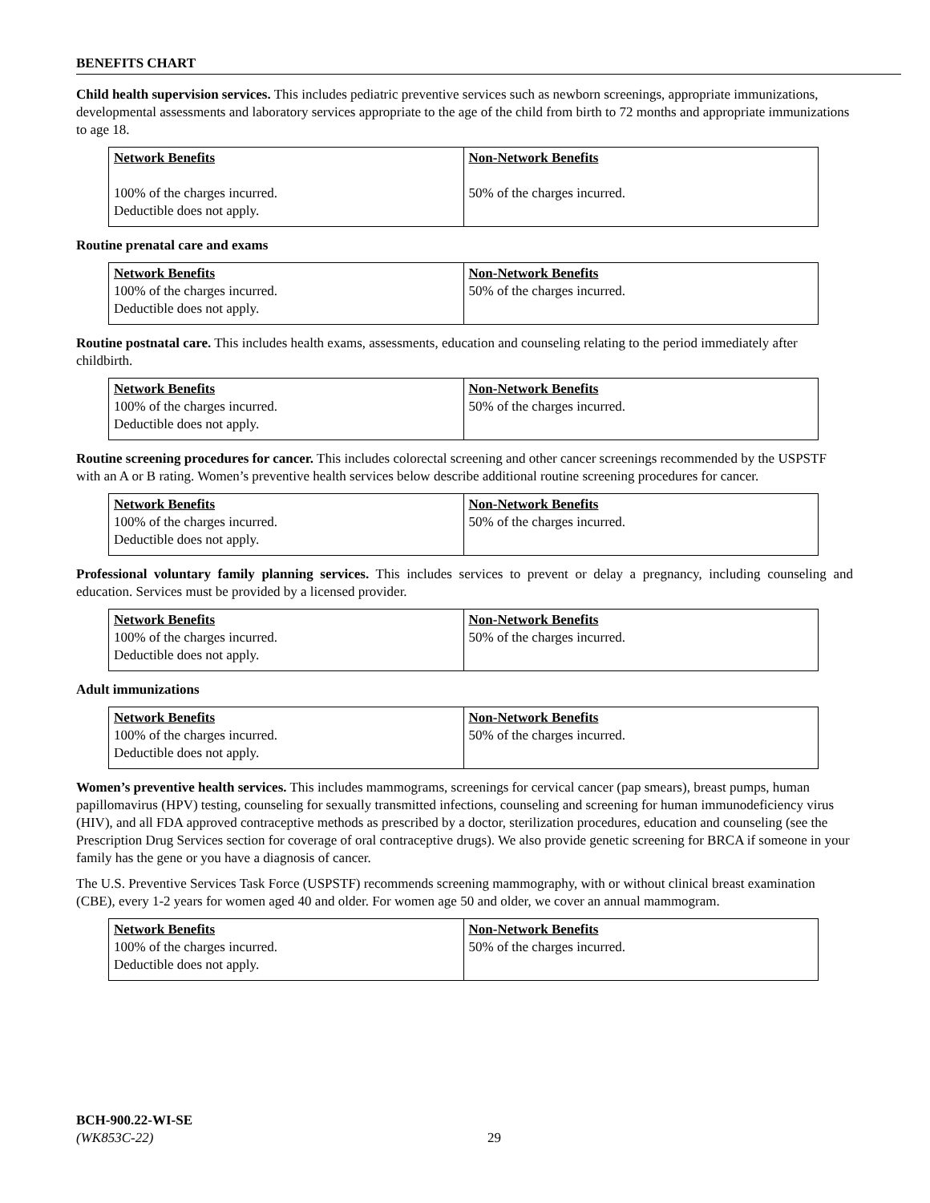BENEFITS CHART
Child health supervision services. This includes pediatric preventive services such as newborn screenings, appropriate immunizations, developmental assessments and laboratory services appropriate to the age of the child from birth to 72 months and appropriate immunizations to age 18.
| Network Benefits 100% of the charges incurred. Deductible does not apply. | Non-Network Benefits 50% of the charges incurred. |
Routine prenatal care and exams
| Network Benefits 100% of the charges incurred. Deductible does not apply. | Non-Network Benefits 50% of the charges incurred. |
Routine postnatal care. This includes health exams, assessments, education and counseling relating to the period immediately after childbirth.
| Network Benefits 100% of the charges incurred. Deductible does not apply. | Non-Network Benefits 50% of the charges incurred. |
Routine screening procedures for cancer. This includes colorectal screening and other cancer screenings recommended by the USPSTF with an A or B rating. Women’s preventive health services below describe additional routine screening procedures for cancer.
| Network Benefits 100% of the charges incurred. Deductible does not apply. | Non-Network Benefits 50% of the charges incurred. |
Professional voluntary family planning services. This includes services to prevent or delay a pregnancy, including counseling and education. Services must be provided by a licensed provider.
| Network Benefits 100% of the charges incurred. Deductible does not apply. | Non-Network Benefits 50% of the charges incurred. |
Adult immunizations
| Network Benefits 100% of the charges incurred. Deductible does not apply. | Non-Network Benefits 50% of the charges incurred. |
Women’s preventive health services. This includes mammograms, screenings for cervical cancer (pap smears), breast pumps, human papillomavirus (HPV) testing, counseling for sexually transmitted infections, counseling and screening for human immunodeficiency virus (HIV), and all FDA approved contraceptive methods as prescribed by a doctor, sterilization procedures, education and counseling (see the Prescription Drug Services section for coverage of oral contraceptive drugs). We also provide genetic screening for BRCA if someone in your family has the gene or you have a diagnosis of cancer.
The U.S. Preventive Services Task Force (USPSTF) recommends screening mammography, with or without clinical breast examination (CBE), every 1-2 years for women aged 40 and older. For women age 50 and older, we cover an annual mammogram.
| Network Benefits 100% of the charges incurred. Deductible does not apply. | Non-Network Benefits 50% of the charges incurred. |
BCH-900.22-WI-SE
(WK853C-22)
29